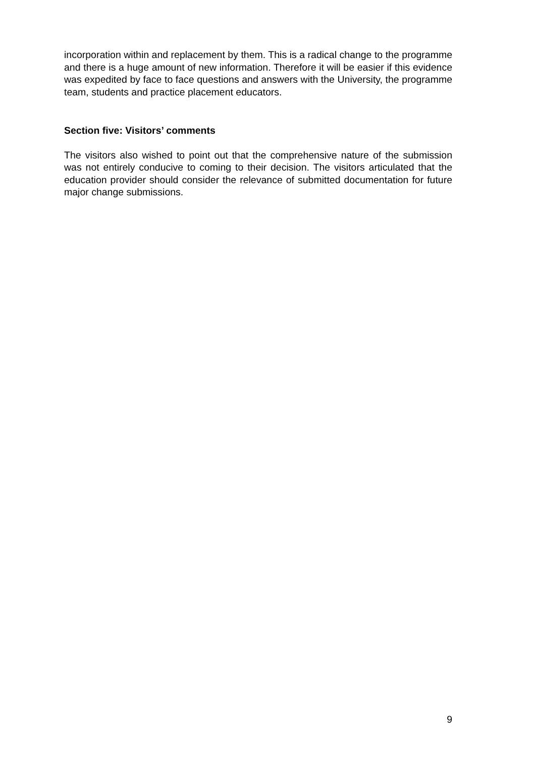incorporation within and replacement by them. This is a radical change to the programme and there is a huge amount of new information. Therefore it will be easier if this evidence was expedited by face to face questions and answers with the University, the programme team, students and practice placement educators.
Section five: Visitors’ comments
The visitors also wished to point out that the comprehensive nature of the submission was not entirely conducive to coming to their decision. The visitors articulated that the education provider should consider the relevance of submitted documentation for future major change submissions.
9